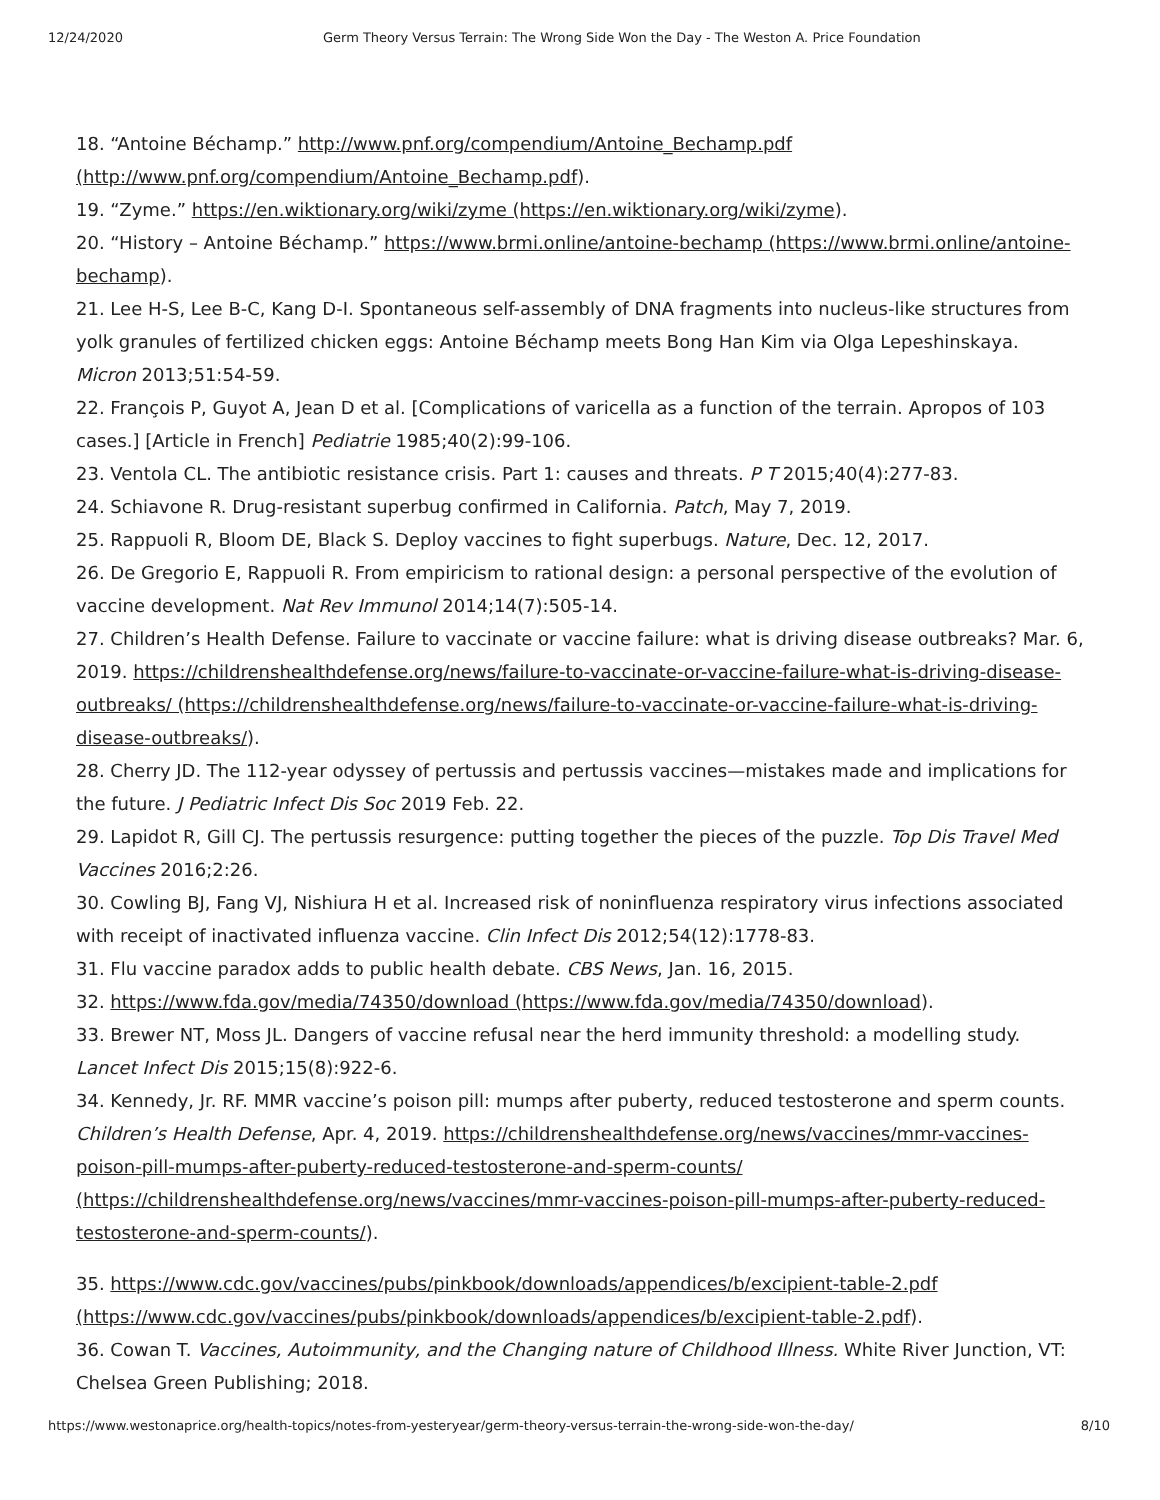12/24/2020 Germ Theory Versus Terrain: The Wrong Side Won the Day - The Weston A. Price Foundation
18. “Antoine Béchamp.” http://www.pnf.org/compendium/Antoine_Bechamp.pdf (http://www.pnf.org/compendium/Antoine_Bechamp.pdf).
19. “Zyme.” https://en.wiktionary.org/wiki/zyme (https://en.wiktionary.org/wiki/zyme).
20. “History – Antoine Béchamp.” https://www.brmi.online/antoine-bechamp (https://www.brmi.online/antoine-bechamp).
21. Lee H-S, Lee B-C, Kang D-I. Spontaneous self-assembly of DNA fragments into nucleus-like structures from yolk granules of fertilized chicken eggs: Antoine Béchamp meets Bong Han Kim via Olga Lepeshinskaya. Micron 2013;51:54-59.
22. François P, Guyot A, Jean D et al. [Complications of varicella as a function of the terrain. Apropos of 103 cases.] [Article in French] Pediatrie 1985;40(2):99-106.
23. Ventola CL. The antibiotic resistance crisis. Part 1: causes and threats. P T 2015;40(4):277-83.
24. Schiavone R. Drug-resistant superbug confirmed in California. Patch, May 7, 2019.
25. Rappuoli R, Bloom DE, Black S. Deploy vaccines to fight superbugs. Nature, Dec. 12, 2017.
26. De Gregorio E, Rappuoli R. From empiricism to rational design: a personal perspective of the evolution of vaccine development. Nat Rev Immunol 2014;14(7):505-14.
27. Children’s Health Defense. Failure to vaccinate or vaccine failure: what is driving disease outbreaks? Mar. 6, 2019. https://childrenshealthdefense.org/news/failure-to-vaccinate-or-vaccine-failure-what-is-driving-disease-outbreaks/ (https://childrenshealthdefense.org/news/failure-to-vaccinate-or-vaccine-failure-what-is-driving-disease-outbreaks/).
28. Cherry JD. The 112-year odyssey of pertussis and pertussis vaccines—mistakes made and implications for the future. J Pediatric Infect Dis Soc 2019 Feb. 22.
29. Lapidot R, Gill CJ. The pertussis resurgence: putting together the pieces of the puzzle. Top Dis Travel Med Vaccines 2016;2:26.
30. Cowling BJ, Fang VJ, Nishiura H et al. Increased risk of noninfluenza respiratory virus infections associated with receipt of inactivated influenza vaccine. Clin Infect Dis 2012;54(12):1778-83.
31. Flu vaccine paradox adds to public health debate. CBS News, Jan. 16, 2015.
32. https://www.fda.gov/media/74350/download (https://www.fda.gov/media/74350/download).
33. Brewer NT, Moss JL. Dangers of vaccine refusal near the herd immunity threshold: a modelling study. Lancet Infect Dis 2015;15(8):922-6.
34. Kennedy, Jr. RF. MMR vaccine’s poison pill: mumps after puberty, reduced testosterone and sperm counts. Children’s Health Defense, Apr. 4, 2019. https://childrenshealthdefense.org/news/vaccines/mmr-vaccines-poison-pill-mumps-after-puberty-reduced-testosterone-and-sperm-counts/ (https://childrenshealthdefense.org/news/vaccines/mmr-vaccines-poison-pill-mumps-after-puberty-reduced-testosterone-and-sperm-counts/).
35. https://www.cdc.gov/vaccines/pubs/pinkbook/downloads/appendices/b/excipient-table-2.pdf (https://www.cdc.gov/vaccines/pubs/pinkbook/downloads/appendices/b/excipient-table-2.pdf).
36. Cowan T. Vaccines, Autoimmunity, and the Changing nature of Childhood Illness. White River Junction, VT: Chelsea Green Publishing; 2018.
https://www.westonaprice.org/health-topics/notes-from-yesteryear/germ-theory-versus-terrain-the-wrong-side-won-the-day/ 8/10